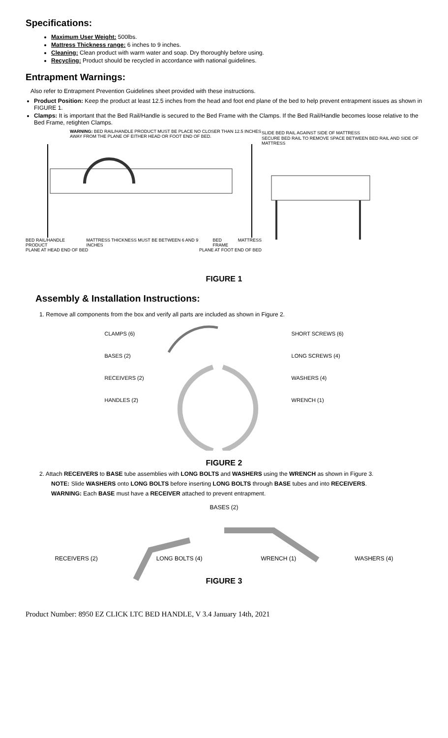Specifications:
Maximum User Weight: 500lbs.
Mattress Thickness range: 6 inches to 9 inches.
Cleaning: Clean product with warm water and soap. Dry thoroughly before using.
Recycling: Product should be recycled in accordance with national guidelines.
Entrapment Warnings:
Also refer to Entrapment Prevention Guidelines sheet provided with these instructions.
Product Position: Keep the product at least 12.5 inches from the head and foot end plane of the bed to help prevent entrapment issues as shown in FIGURE 1.
Clamps: It is important that the Bed Rail/Handle is secured to the Bed Frame with the Clamps. If the Bed Rail/Handle becomes loose relative to the Bed Frame, retighten Clamps.
WARNING: BED RAIL/HANDLE PRODUCT MUST BE PLACE NO CLOSER THAN 12.5 INCHES AWAY FROM THE PLANE OF EITHER HEAD OR FOOT END OF BED.
BED RAIL/HANDLE PRODUCT MATTRESS THICKNESS MUST BE BETWEEN 6 AND 9 INCHES BED FRAME MATTRESS
PLANE AT HEAD END OF BED PLANE AT FOOT END OF BED
SLIDE BED RAIL AGAINST SIDE OF MATTRESS SECURE BED RAIL TO REMOVE SPACE BETWEEN BED RAIL AND SIDE OF MATTRESS
FIGURE 1
Assembly & Installation Instructions:
1. Remove all components from the box and verify all parts are included as shown in Figure 2.
CLAMPS (6)
BASES (2)
RECEIVERS (2)
HANDLES (2)
SHORT SCREWS (6)
LONG SCREWS (4)
WASHERS (4)
WRENCH (1)
FIGURE 2
2. Attach RECEIVERS to BASE tube assemblies with LONG BOLTS and WASHERS using the WRENCH as shown in Figure 3.
NOTE: Slide WASHERS onto LONG BOLTS before inserting LONG BOLTS through BASE tubes and into RECEIVERS.
WARNING: Each BASE must have a RECEIVER attached to prevent entrapment.
BASES (2)
RECEIVERS (2) LONG BOLTS (4) WRENCH (1) WASHERS (4)
FIGURE 3
Product Number: 8950 EZ CLICK LTC BED HANDLE, V 3.4 January 14th, 2021